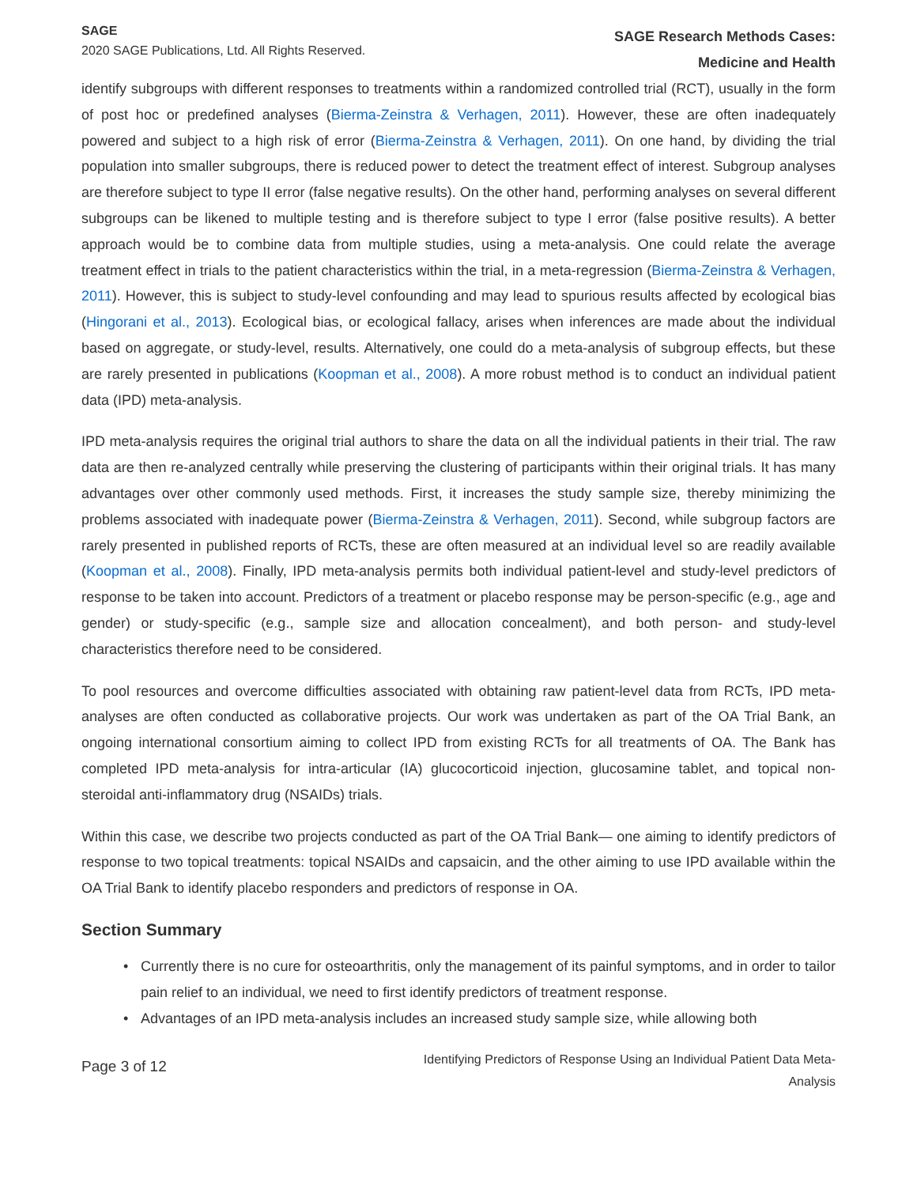SAGE
2020 SAGE Publications, Ltd. All Rights Reserved.
SAGE Research Methods Cases:
Medicine and Health
identify subgroups with different responses to treatments within a randomized controlled trial (RCT), usually in the form of post hoc or predefined analyses (Bierma-Zeinstra & Verhagen, 2011). However, these are often inadequately powered and subject to a high risk of error (Bierma-Zeinstra & Verhagen, 2011). On one hand, by dividing the trial population into smaller subgroups, there is reduced power to detect the treatment effect of interest. Subgroup analyses are therefore subject to type II error (false negative results). On the other hand, performing analyses on several different subgroups can be likened to multiple testing and is therefore subject to type I error (false positive results). A better approach would be to combine data from multiple studies, using a meta-analysis. One could relate the average treatment effect in trials to the patient characteristics within the trial, in a meta-regression (Bierma-Zeinstra & Verhagen, 2011). However, this is subject to study-level confounding and may lead to spurious results affected by ecological bias (Hingorani et al., 2013). Ecological bias, or ecological fallacy, arises when inferences are made about the individual based on aggregate, or study-level, results. Alternatively, one could do a meta-analysis of subgroup effects, but these are rarely presented in publications (Koopman et al., 2008). A more robust method is to conduct an individual patient data (IPD) meta-analysis.
IPD meta-analysis requires the original trial authors to share the data on all the individual patients in their trial. The raw data are then re-analyzed centrally while preserving the clustering of participants within their original trials. It has many advantages over other commonly used methods. First, it increases the study sample size, thereby minimizing the problems associated with inadequate power (Bierma-Zeinstra & Verhagen, 2011). Second, while subgroup factors are rarely presented in published reports of RCTs, these are often measured at an individual level so are readily available (Koopman et al., 2008). Finally, IPD meta-analysis permits both individual patient-level and study-level predictors of response to be taken into account. Predictors of a treatment or placebo response may be person-specific (e.g., age and gender) or study-specific (e.g., sample size and allocation concealment), and both person- and study-level characteristics therefore need to be considered.
To pool resources and overcome difficulties associated with obtaining raw patient-level data from RCTs, IPD meta-analyses are often conducted as collaborative projects. Our work was undertaken as part of the OA Trial Bank, an ongoing international consortium aiming to collect IPD from existing RCTs for all treatments of OA. The Bank has completed IPD meta-analysis for intra-articular (IA) glucocorticoid injection, glucosamine tablet, and topical non-steroidal anti-inflammatory drug (NSAIDs) trials.
Within this case, we describe two projects conducted as part of the OA Trial Bank— one aiming to identify predictors of response to two topical treatments: topical NSAIDs and capsaicin, and the other aiming to use IPD available within the OA Trial Bank to identify placebo responders and predictors of response in OA.
Section Summary
• Currently there is no cure for osteoarthritis, only the management of its painful symptoms, and in order to tailor pain relief to an individual, we need to first identify predictors of treatment response.
• Advantages of an IPD meta-analysis includes an increased study sample size, while allowing both
Page 3 of 12
Identifying Predictors of Response Using an Individual Patient Data Meta-
Analysis